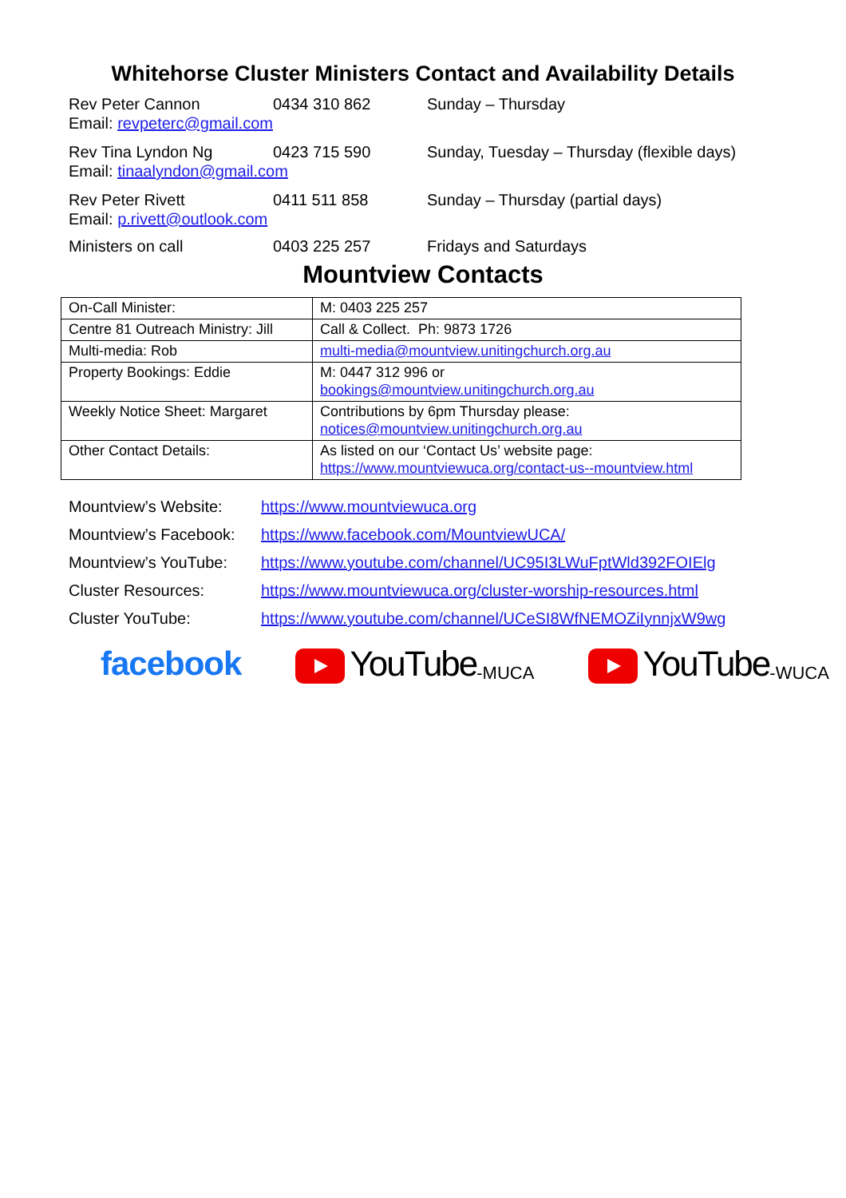Whitehorse Cluster Ministers Contact and Availability Details
Rev Peter Cannon 0434 310 862 Sunday – Thursday
Email: revpeterc@gmail.com
Rev Tina Lyndon Ng 0423 715 590 Sunday, Tuesday – Thursday (flexible days)
Email: tinaalyndon@gmail.com
Rev Peter Rivett 0411 511 858 Sunday – Thursday (partial days)
Email: p.rivett@outlook.com
Ministers on call 0403 225 257 Fridays and Saturdays
Mountview Contacts
| On-Call Minister: | M: 0403 225 257 |
| Centre 81 Outreach Ministry: Jill | Call & Collect. Ph: 9873 1726 |
| Multi-media: Rob | multi-media@mountview.unitingchurch.org.au |
| Property Bookings: Eddie | M: 0447 312 996 or bookings@mountview.unitingchurch.org.au |
| Weekly Notice Sheet: Margaret | Contributions by 6pm Thursday please: notices@mountview.unitingchurch.org.au |
| Other Contact Details: | As listed on our ‘Contact Us’ website page: https://www.mountviewuca.org/contact-us--mountview.html |
Mountview’s Website: https://www.mountviewuca.org
Mountview’s Facebook: https://www.facebook.com/MountviewUCA/
Mountview’s YouTube: https://www.youtube.com/channel/UC95I3LWuFptWld392FOIElg
Cluster Resources: https://www.mountviewuca.org/cluster-worship-resources.html
Cluster YouTube: https://www.youtube.com/channel/UCeSI8WfNEMOZiIynnjxW9wg
facebook YouTube -MUCA
YouTube -WUCA